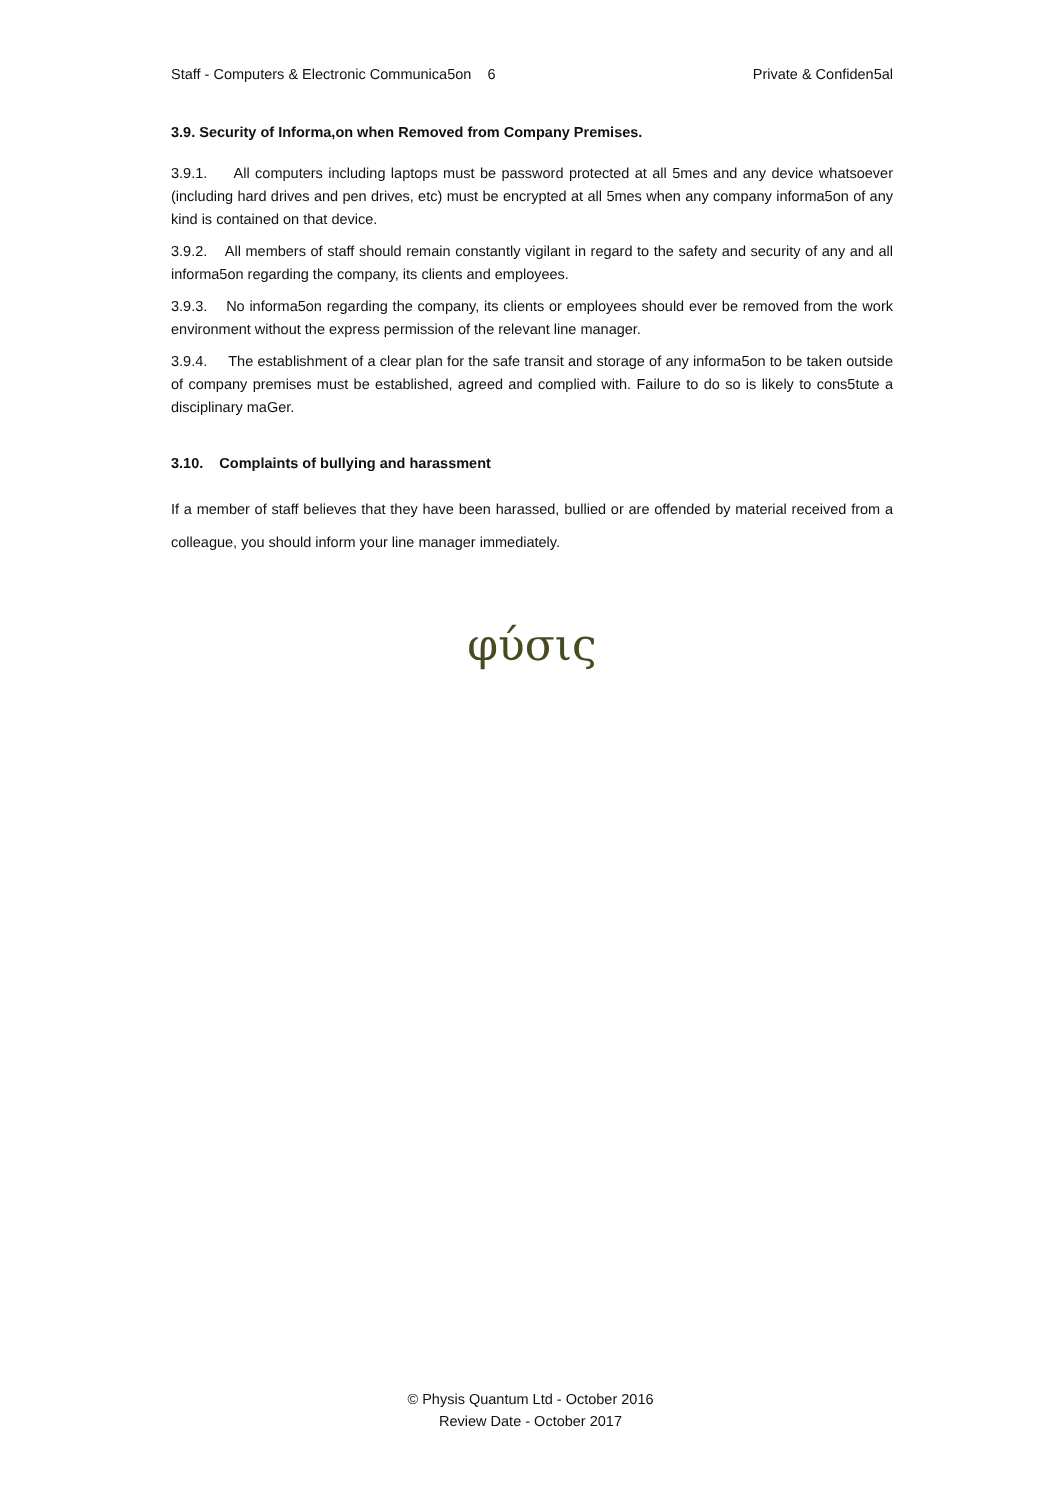Staff - Computers & Electronic Communica5on 6 Private & Confiden5al
3.9. Security of Informa,on when Removed from Company Premises.
3.9.1. All computers including laptops must be password protected at all 5mes and any device whatsoever (including hard drives and pen drives, etc) must be encrypted at all 5mes when any company informa5on of any kind is contained on that device.
3.9.2. All members of staff should remain constantly vigilant in regard to the safety and security of any and all informa5on regarding the company, its clients and employees.
3.9.3. No informa5on regarding the company, its clients or employees should ever be removed from the work environment without the express permission of the relevant line manager.
3.9.4. The establishment of a clear plan for the safe transit and storage of any informa5on to be taken outside of company premises must be established, agreed and complied with. Failure to do so is likely to cons5tute a disciplinary maGer.
3.10. Complaints of bullying and harassment
If a member of staff believes that they have been harassed, bullied or are offended by material received from a colleague, you should inform your line manager immediately.
φύσις
© Physis Quantum Ltd - October 2016
Review Date - October 2017